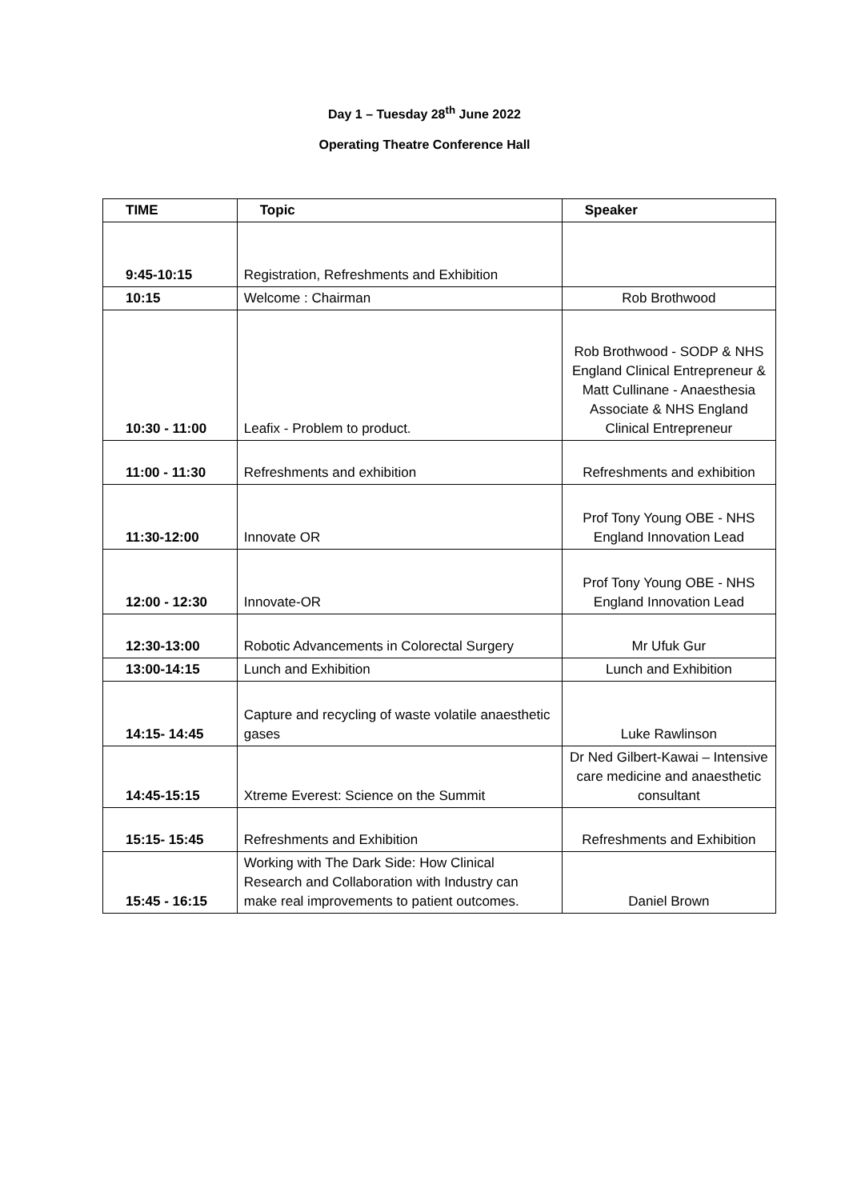Day 1 – Tuesday 28<sup>th</sup> June 2022
Operating Theatre Conference Hall
| TIME | Topic | Speaker |
| --- | --- | --- |
| 9:45-10:15 | Registration, Refreshments and Exhibition | |
| 10:15 | Welcome : Chairman | Rob Brothwood |
| 10:30 - 11:00 | Leafix - Problem to product. | Rob Brothwood - SODP & NHS England Clinical Entrepreneur & Matt Cullinane - Anaesthesia Associate & NHS England Clinical Entrepreneur |
| 11:00 - 11:30 | Refreshments and exhibition | Refreshments and exhibition |
| 11:30-12:00 | Innovate OR | Prof Tony Young OBE - NHS England Innovation Lead |
| 12:00 - 12:30 | Innovate-OR | Prof Tony Young OBE - NHS England Innovation Lead |
| 12:30-13:00 | Robotic Advancements in Colorectal Surgery | Mr Ufuk Gur |
| 13:00-14:15 | Lunch and Exhibition | Lunch and Exhibition |
| 14:15- 14:45 | Capture and recycling of waste volatile anaesthetic gases | Luke Rawlinson |
| 14:45-15:15 | Xtreme Everest: Science on the Summit | Dr Ned Gilbert-Kawai – Intensive care medicine and anaesthetic consultant |
| 15:15- 15:45 | Refreshments and Exhibition | Refreshments and Exhibition |
| 15:45 - 16:15 | Working with The Dark Side: How Clinical Research and Collaboration with Industry can make real improvements to patient outcomes. | Daniel Brown |